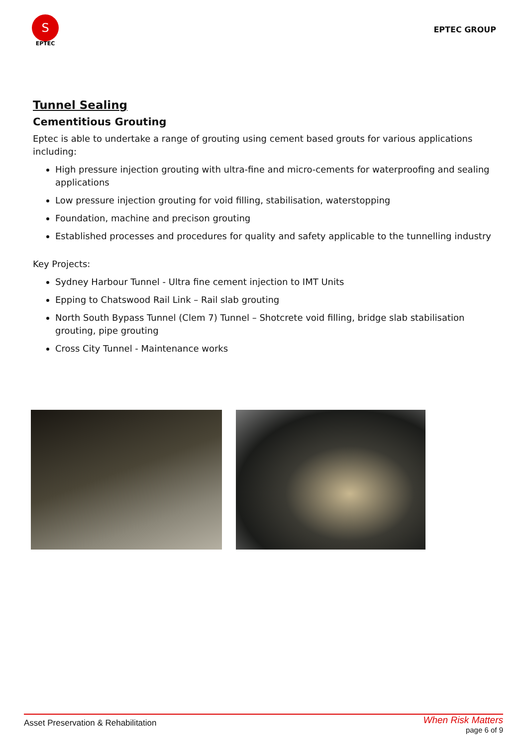S
EPTEC
EPTEC GROUP
Tunnel Sealing
Cementitious Grouting
Eptec is able to undertake a range of grouting using cement based grouts for various applications including:
High pressure injection grouting with ultra-fine and micro-cements for waterproofing and sealing applications
Low pressure injection grouting for void filling, stabilisation, waterstopping
Foundation, machine and precison grouting
Established processes and procedures for quality and safety applicable to the tunnelling industry
Key Projects:
Sydney Harbour Tunnel - Ultra fine cement injection to IMT Units
Epping to Chatswood Rail Link – Rail slab grouting
North South Bypass Tunnel (Clem 7) Tunnel – Shotcrete void filling, bridge slab stabilisation grouting, pipe grouting
Cross City Tunnel - Maintenance works
Asset Preservation & Rehabilitation
When Risk Matters
page 6 of 9